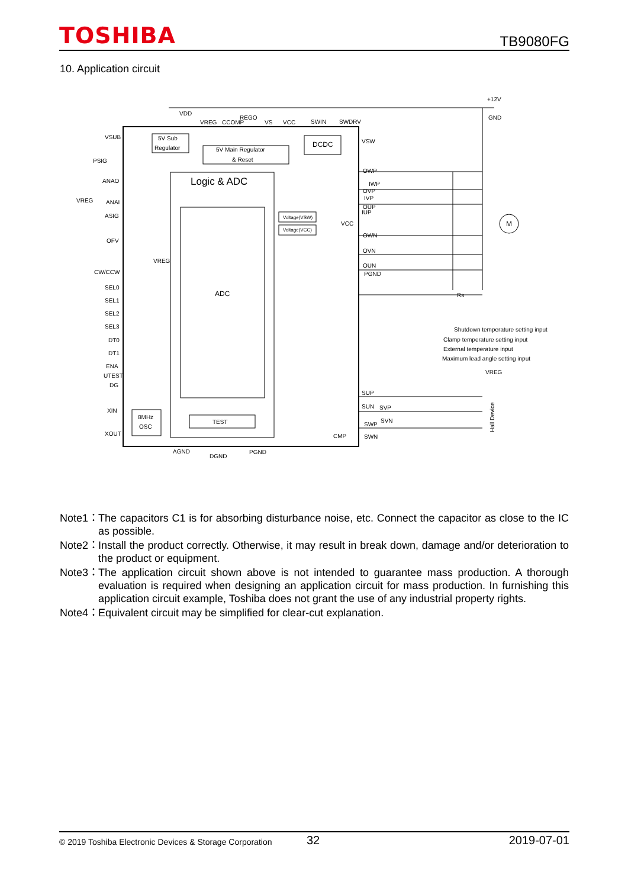TOSHIBA TB9080FG
10. Application circuit
VDD
VREG
CCOMP
REGO
VS
VCC
SWIN
SWDRV
+12V
GND
VSUB
5V Sub
Regulator
5V Main Regulator
& Reset
DCDC
PSIG
VSW
Logic & ADC
ADC
ANAO
VREG
ANAI
ASIG
OFV
VREG
CW/CCW
SEL0
SEL1
SEL2
SEL3
DT0
DT1
ENA
UTEST
DG
XIN
XOUT
8MHz
OSC
TEST
Voltage(VSW)
Voltage(VCC)
VCC
OWP
IWP
OVP
IVP
OUP
IUP
OWN
OVN
OUN
PGND
M
Rs
Shutdown temperature setting input
Clamp temperature setting input
External temperature input
Maximum lead angle setting input
VREG
SUP
SUN
SVP
SWP
SVN
CMP
SWN
AGND
DGND
PGND
Hall Device
Note1： The capacitors C1 is for absorbing disturbance noise, etc. Connect the capacitor as close to the IC as possible.
Note2： Install the product correctly. Otherwise, it may result in break down, damage and/or deterioration to the product or equipment.
Note3： The application circuit shown above is not intended to guarantee mass production. A thorough evaluation is required when designing an application circuit for mass production. In furnishing this application circuit example, Toshiba does not grant the use of any industrial property rights.
Note4： Equivalent circuit may be simplified for clear-cut explanation.
© 2019 Toshiba Electronic Devices & Storage Corporation 32 2019-07-01